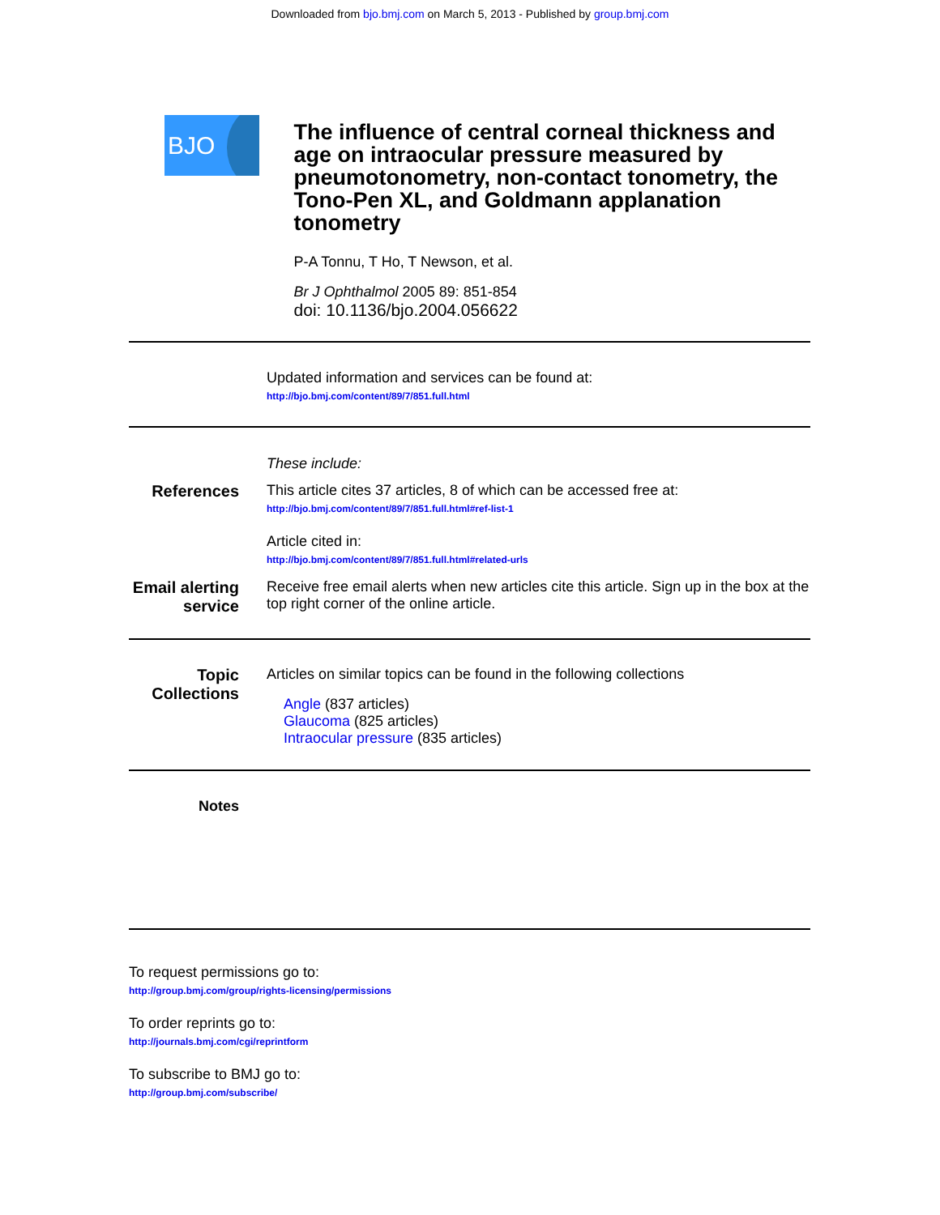Downloaded from bjo.bmj.com on March 5, 2013 - Published by group.bmj.com
BJO
The influence of central corneal thickness and age on intraocular pressure measured by pneumotonometry, non-contact tonometry, the Tono-Pen XL, and Goldmann applanation tonometry
P-A Tonnu, T Ho, T Newson, et al.
Br J Ophthalmol 2005 89: 851-854
doi: 10.1136/bjo.2004.056622
Updated information and services can be found at:
http://bjo.bmj.com/content/89/7/851.full.html
These include:
References This article cites 37 articles, 8 of which can be accessed free at:
http://bjo.bmj.com/content/89/7/851.full.html#ref-list-1
Article cited in:
http://bjo.bmj.com/content/89/7/851.full.html#related-urls
Email alerting service
Receive free email alerts when new articles cite this article. Sign up in the box at the top right corner of the online article.
Topic Collections
Articles on similar topics can be found in the following collections
Angle (837 articles)
Glaucoma (825 articles)
Intraocular pressure (835 articles)
Notes
To request permissions go to:
http://group.bmj.com/group/rights-licensing/permissions
To order reprints go to:
http://journals.bmj.com/cgi/reprintform
To subscribe to BMJ go to:
http://group.bmj.com/subscribe/